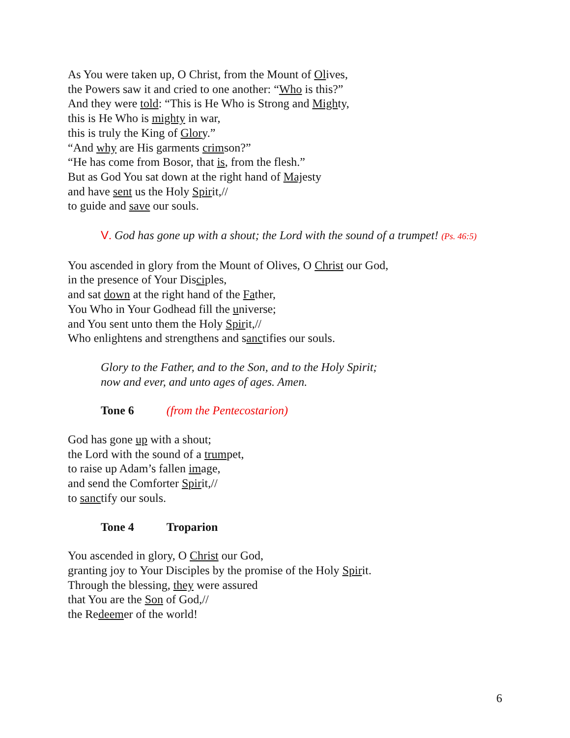As You were taken up, O Christ, from the Mount of Olives,
the Powers saw it and cried to one another: “Who is this?”
And they were told: “This is He Who is Strong and Mighty,
this is He Who is mighty in war,
this is truly the King of Glory.”
“And why are His garments crimson?”
“He has come from Bosor, that is, from the flesh.”
But as God You sat down at the right hand of Majesty
and have sent us the Holy Spirit,//
to guide and save our souls.
V. God has gone up with a shout; the Lord with the sound of a trumpet! (Ps. 46:5)
You ascended in glory from the Mount of Olives, O Christ our God,
in the presence of Your Disciples,
and sat down at the right hand of the Father,
You Who in Your Godhead fill the universe;
and You sent unto them the Holy Spirit,//
Who enlightens and strengthens and sanctifies our souls.
Glory to the Father, and to the Son, and to the Holy Spirit;
now and ever, and unto ages of ages. Amen.
Tone 6 (from the Pentecostarion)
God has gone up with a shout;
the Lord with the sound of a trumpet,
to raise up Adam’s fallen image,
and send the Comforter Spirit,//
to sanctify our souls.
Tone 4 Troparion
You ascended in glory, O Christ our God,
granting joy to Your Disciples by the promise of the Holy Spirit.
Through the blessing, they were assured
that You are the Son of God,//
the Redeemer of the world!
6